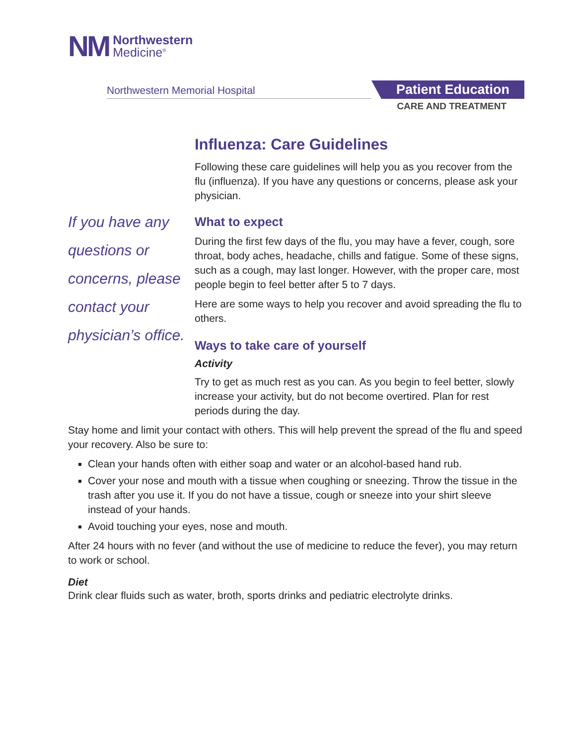NM
Northwestern
Medicine<sup>®</sup>
Northwestern Memorial Hospital
Patient Education
CARE AND TREATMENT
Influenza: Care Guidelines
Following these care guidelines will help you as you recover from the flu (influenza). If you have any questions or concerns, please ask your physician.
If you have any questions or concerns, please contact your physician’s office.
What to expect
During the first few days of the flu, you may have a fever, cough, sore throat, body aches, headache, chills and fatigue. Some of these signs, such as a cough, may last longer. However, with the proper care, most people begin to feel better after 5 to 7 days.
Here are some ways to help you recover and avoid spreading the flu to others.
Ways to take care of yourself
Activity
Try to get as much rest as you can. As you begin to feel better, slowly increase your activity, but do not become overtired. Plan for rest periods during the day.
Stay home and limit your contact with others. This will help prevent the spread of the flu and speed your recovery. Also be sure to:
Clean your hands often with either soap and water or an alcohol-based hand rub.
Cover your nose and mouth with a tissue when coughing or sneezing. Throw the tissue in the trash after you use it. If you do not have a tissue, cough or sneeze into your shirt sleeve instead of your hands.
Avoid touching your eyes, nose and mouth.
After 24 hours with no fever (and without the use of medicine to reduce the fever), you may return to work or school.
Diet
Drink clear fluids such as water, broth, sports drinks and pediatric electrolyte drinks.